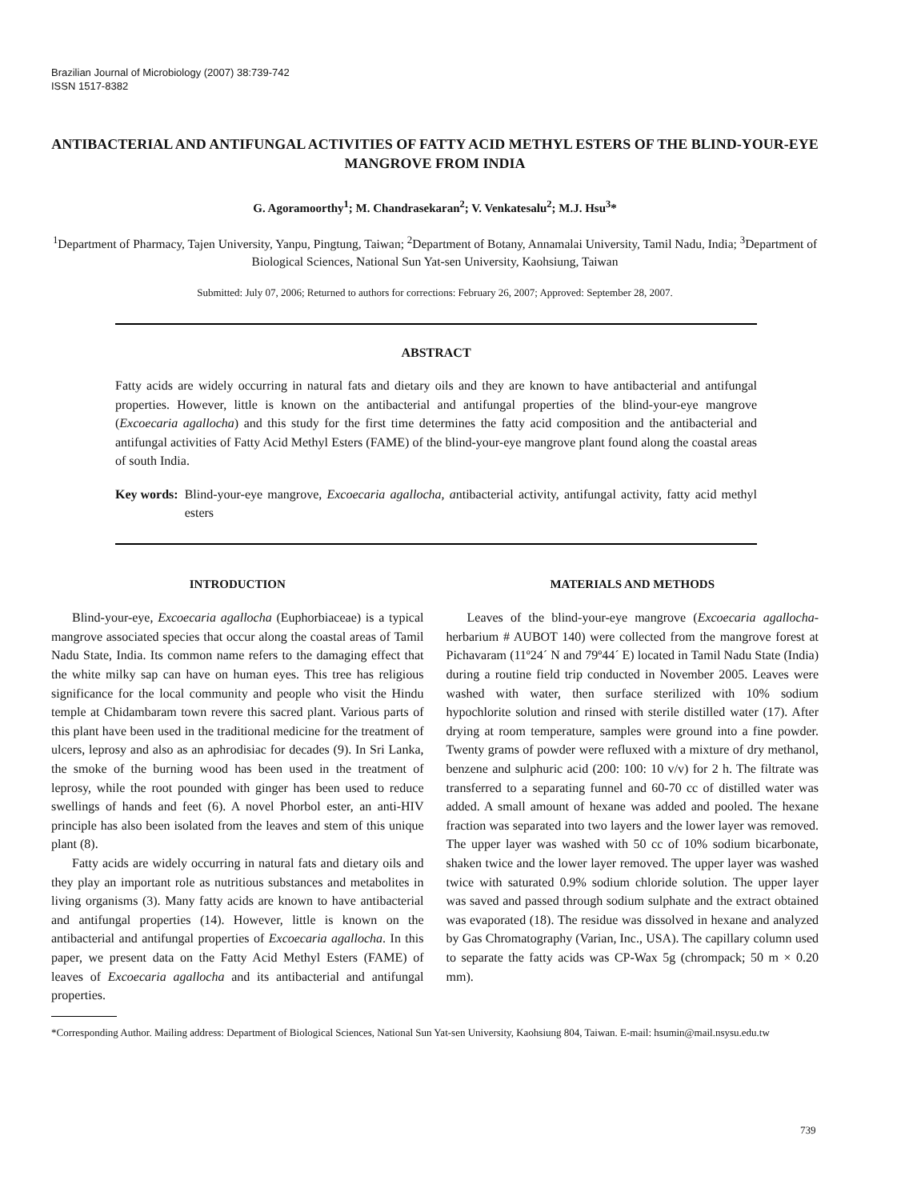Brazilian Journal of Microbiology (2007) 38:739-742
ISSN 1517-8382
ANTIBACTERIAL AND ANTIFUNGAL ACTIVITIES OF FATTY ACID METHYL ESTERS OF THE BLIND-YOUR-EYE MANGROVE FROM INDIA
G. Agoramoorthy<sup>1</sup>; M. Chandrasekaran<sup>2</sup>; V. Venkatesalu<sup>2</sup>; M.J. Hsu<sup>3</sup>*
<sup>1</sup> Department of Pharmacy, Tajen University, Yanpu, Pingtung, Taiwan; <sup>2</sup>Department of Botany, Annamalai University, Tamil Nadu, India; <sup>3</sup>Department of Biological Sciences, National Sun Yat-sen University, Kaohsiung, Taiwan
Submitted: July 07, 2006; Returned to authors for corrections: February 26, 2007; Approved: September 28, 2007.
ABSTRACT
Fatty acids are widely occurring in natural fats and dietary oils and they are known to have antibacterial and antifungal properties. However, little is known on the antibacterial and antifungal properties of the blind-your-eye mangrove (Excoecaria agallocha) and this study for the first time determines the fatty acid composition and the antibacterial and antifungal activities of Fatty Acid Methyl Esters (FAME) of the blind-your-eye mangrove plant found along the coastal areas of south India.
Key words: Blind-your-eye mangrove, Excoecaria agallocha, antibacterial activity, antifungal activity, fatty acid methyl esters
INTRODUCTION
Blind-your-eye, Excoecaria agallocha (Euphorbiaceae) is a typical mangrove associated species that occur along the coastal areas of Tamil Nadu State, India. Its common name refers to the damaging effect that the white milky sap can have on human eyes. This tree has religious significance for the local community and people who visit the Hindu temple at Chidambaram town revere this sacred plant. Various parts of this plant have been used in the traditional medicine for the treatment of ulcers, leprosy and also as an aphrodisiac for decades (9). In Sri Lanka, the smoke of the burning wood has been used in the treatment of leprosy, while the root pounded with ginger has been used to reduce swellings of hands and feet (6). A novel Phorbol ester, an anti-HIV principle has also been isolated from the leaves and stem of this unique plant (8).
Fatty acids are widely occurring in natural fats and dietary oils and they play an important role as nutritious substances and metabolites in living organisms (3). Many fatty acids are known to have antibacterial and antifungal properties (14). However, little is known on the antibacterial and antifungal properties of Excoecaria agallocha. In this paper, we present data on the Fatty Acid Methyl Esters (FAME) of leaves of Excoecaria agallocha and its antibacterial and antifungal properties.
MATERIALS AND METHODS
Leaves of the blind-your-eye mangrove (Excoecaria agallocha- herbarium # AUBOT 140) were collected from the mangrove forest at Pichavaram (11º24´ N and 79º44´ E) located in Tamil Nadu State (India) during a routine field trip conducted in November 2005. Leaves were washed with water, then surface sterilized with 10% sodium hypochlorite solution and rinsed with sterile distilled water (17). After drying at room temperature, samples were ground into a fine powder. Twenty grams of powder were refluxed with a mixture of dry methanol, benzene and sulphuric acid (200: 100: 10 v/v) for 2 h. The filtrate was transferred to a separating funnel and 60-70 cc of distilled water was added. A small amount of hexane was added and pooled. The hexane fraction was separated into two layers and the lower layer was removed. The upper layer was washed with 50 cc of 10% sodium bicarbonate, shaken twice and the lower layer removed. The upper layer was washed twice with saturated 0.9% sodium chloride solution. The upper layer was saved and passed through sodium sulphate and the extract obtained was evaporated (18). The residue was dissolved in hexane and analyzed by Gas Chromatography (Varian, Inc., USA). The capillary column used to separate the fatty acids was CP-Wax 5g (chrompack; 50 m × 0.20 mm).
*Corresponding Author. Mailing address: Department of Biological Sciences, National Sun Yat-sen University, Kaohsiung 804, Taiwan. E-mail: hsumin@mail.nsysu.edu.tw
739